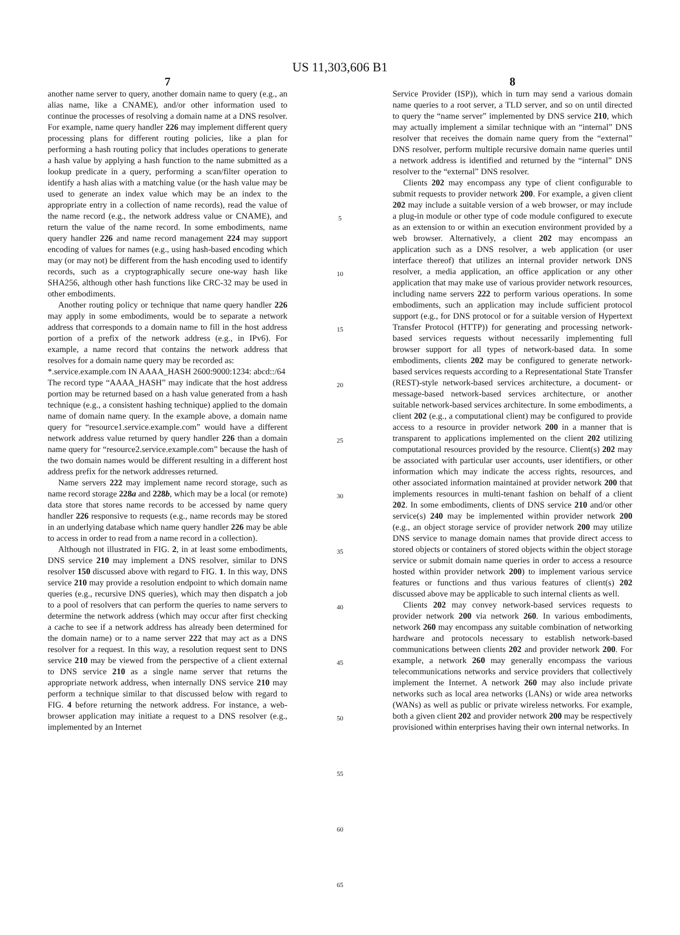US 11,303,606 B1
7
another name server to query, another domain name to query (e.g., an alias name, like a CNAME), and/or other information used to continue the processes of resolving a domain name at a DNS resolver. For example, name query handler 226 may implement different query processing plans for different routing policies, like a plan for performing a hash routing policy that includes operations to generate a hash value by applying a hash function to the name submitted as a lookup predicate in a query, performing a scan/filter operation to identify a hash alias with a matching value (or the hash value may be used to generate an index value which may be an index to the appropriate entry in a collection of name records), read the value of the name record (e.g., the network address value or CNAME), and return the value of the name record. In some embodiments, name query handler 226 and name record management 224 may support encoding of values for names (e.g., using hash-based encoding which may (or may not) be different from the hash encoding used to identify records, such as a cryptographically secure one-way hash like SHA256, although other hash functions like CRC-32 may be used in other embodiments.
Another routing policy or technique that name query handler 226 may apply in some embodiments, would be to separate a network address that corresponds to a domain name to fill in the host address portion of a prefix of the network address (e.g., in IPv6). For example, a name record that contains the network address that resolves for a domain name query may be recorded as:
*.service.example.com IN AAAA_HASH 2600:9000:1234: abcd::/64
The record type “AAAA_HASH” may indicate that the host address portion may be returned based on a hash value generated from a hash technique (e.g., a consistent hashing technique) applied to the domain name of domain name query. In the example above, a domain name query for “resource1.service.example.com” would have a different network address value returned by query handler 226 than a domain name query for “resource2.service.example.com” because the hash of the two domain names would be different resulting in a different host address prefix for the network addresses returned.
Name servers 222 may implement name record storage, such as name record storage 228a and 228b, which may be a local (or remote) data store that stores name records to be accessed by name query handler 226 responsive to requests (e.g., name records may be stored in an underlying database which name query handler 226 may be able to access in order to read from a name record in a collection).
Although not illustrated in FIG. 2, in at least some embodiments, DNS service 210 may implement a DNS resolver, similar to DNS resolver 150 discussed above with regard to FIG. 1. In this way, DNS service 210 may provide a resolution endpoint to which domain name queries (e.g., recursive DNS queries), which may then dispatch a job to a pool of resolvers that can perform the queries to name servers to determine the network address (which may occur after first checking a cache to see if a network address has already been determined for the domain name) or to a name server 222 that may act as a DNS resolver for a request. In this way, a resolution request sent to DNS service 210 may be viewed from the perspective of a client external to DNS service 210 as a single name server that returns the appropriate network address, when internally DNS service 210 may perform a technique similar to that discussed below with regard to FIG. 4 before returning the network address. For instance, a web-browser application may initiate a request to a DNS resolver (e.g., implemented by an Internet
5
10
15
20
25
30
35
40
45
50
55
60
65
8
Service Provider (ISP)), which in turn may send a various domain name queries to a root server, a TLD server, and so on until directed to query the “name server” implemented by DNS service 210, which may actually implement a similar technique with an “internal” DNS resolver that receives the domain name query from the “external” DNS resolver, perform multiple recursive domain name queries until a network address is identified and returned by the “internal” DNS resolver to the “external” DNS resolver.
Clients 202 may encompass any type of client configurable to submit requests to provider network 200. For example, a given client 202 may include a suitable version of a web browser, or may include a plug-in module or other type of code module configured to execute as an extension to or within an execution environment provided by a web browser. Alternatively, a client 202 may encompass an application such as a DNS resolver, a web application (or user interface thereof) that utilizes an internal provider network DNS resolver, a media application, an office application or any other application that may make use of various provider network resources, including name servers 222 to perform various operations. In some embodiments, such an application may include sufficient protocol support (e.g., for DNS protocol or for a suitable version of Hypertext Transfer Protocol (HTTP)) for generating and processing network-based services requests without necessarily implementing full browser support for all types of network-based data. In some embodiments, clients 202 may be configured to generate network-based services requests according to a Representational State Transfer (REST)-style network-based services architecture, a document- or message-based network-based services architecture, or another suitable network-based services architecture. In some embodiments, a client 202 (e.g., a computational client) may be configured to provide access to a resource in provider network 200 in a manner that is transparent to applications implemented on the client 202 utilizing computational resources provided by the resource. Client(s) 202 may be associated with particular user accounts, user identifiers, or other information which may indicate the access rights, resources, and other associated information maintained at provider network 200 that implements resources in multi-tenant fashion on behalf of a client 202. In some embodiments, clients of DNS service 210 and/or other service(s) 240 may be implemented within provider network 200 (e.g., an object storage service of provider network 200 may utilize DNS service to manage domain names that provide direct access to stored objects or containers of stored objects within the object storage service or submit domain name queries in order to access a resource hosted within provider network 200) to implement various service features or functions and thus various features of client(s) 202 discussed above may be applicable to such internal clients as well.
Clients 202 may convey network-based services requests to provider network 200 via network 260. In various embodiments, network 260 may encompass any suitable combination of networking hardware and protocols necessary to establish network-based communications between clients 202 and provider network 200. For example, a network 260 may generally encompass the various telecommunications networks and service providers that collectively implement the Internet. A network 260 may also include private networks such as local area networks (LANs) or wide area networks (WANs) as well as public or private wireless networks. For example, both a given client 202 and provider network 200 may be respectively provisioned within enterprises having their own internal networks. In